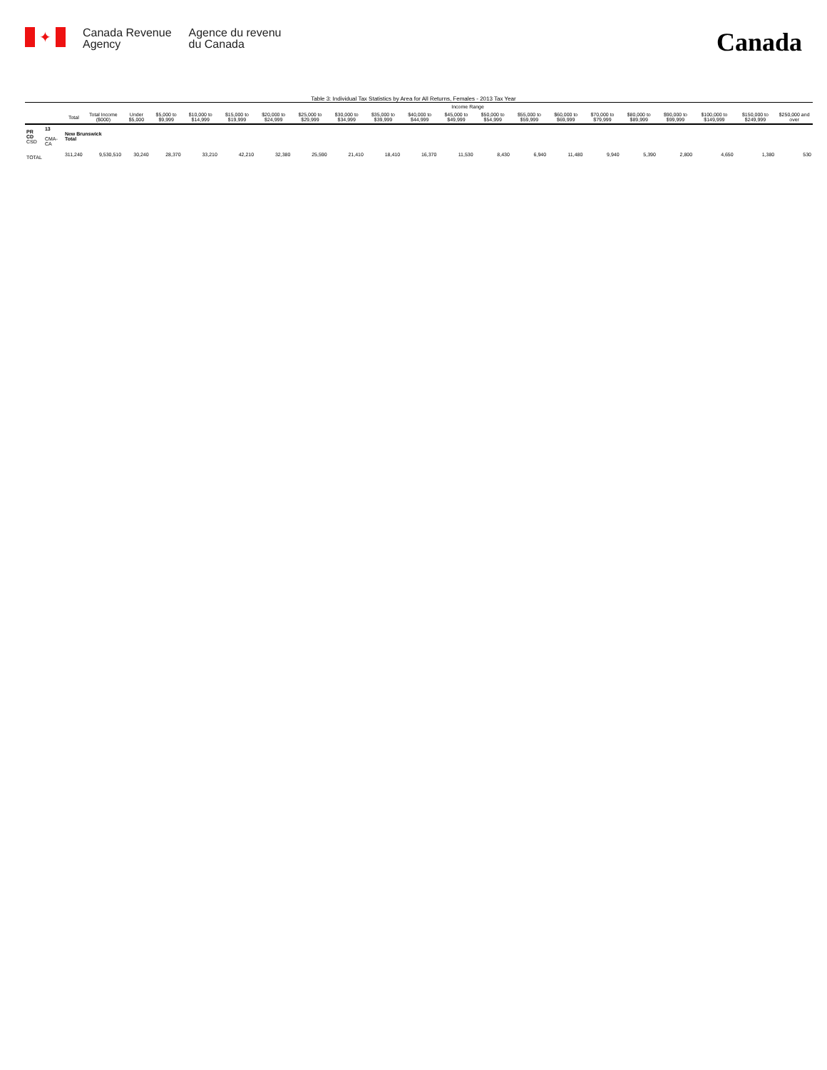✦
Canada Revenue
Agency
Agence du revenu
du Canada
Canada
Table 3: Individual Tax Statistics by Area for All Returns, Females - 2013 Tax Year
| | | | | Income Range | | | | | | | | | | | | | | | | | | |
| --- | --- | --- | --- | --- | --- | --- | --- | --- | --- | --- | --- | --- | --- | --- | --- | --- | --- | --- | --- | --- | --- | --- |
| | | Total | Total Income ($000) | Under $5,000 | $5,000 to $9,999 | $10,000 to $14,999 | $15,000 to $19,999 | $20,000 to $24,999 | $25,000 to $29,999 | $30,000 to $34,999 | $35,000 to $39,999 | $40,000 to $44,999 | $45,000 to $49,999 | $50,000 to $54,999 | $55,000 to $59,999 | $60,000 to $69,999 | $70,000 to $79,999 | $80,000 to $89,999 | $90,000 to $99,999 | $100,000 to $149,999 | $150,000 to $249,999 | $250,000 and over |
| PR CD CSD | 13 CMA-CA | New Brunswick Total | | | | | | | | | | | | | | | | | | | | |
| TOTAL | | 311,240 | 9,530,510 | 30,240 | 28,370 | 33,210 | 42,210 | 32,380 | 25,590 | 21,410 | 18,410 | 16,370 | 11,530 | 8,430 | 6,940 | 11,480 | 9,940 | 5,390 | 2,800 | 4,650 | 1,380 | 530 |